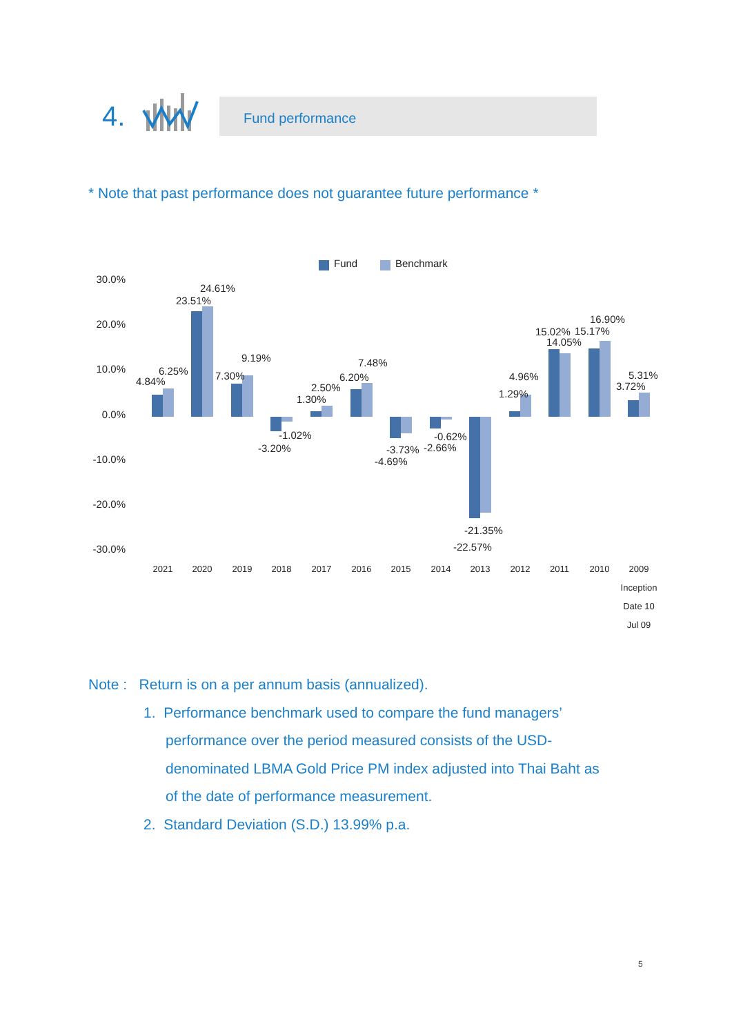4.
Fund performance
* Note that past performance does not guarantee future performance *
Fund
Benchmark
30.0%
20.0%
10.0%
0.0%
-10.0%
-20.0%
-30.0%
4.84%
6.25%
23.51%
24.61%
7.30%
9.19%
-3.20%
-1.02%
1.30%
2.50%
6.20%
7.48%
-4.69%
-3.73%
-2.66%
-0.62%
-21.35%
-22.57%
1.29%
4.96%
15.02%
14.05%
15.17%
16.90%
3.72%
5.31%
2021
2020
2019
2018
2017
2016
2015
2014
2013
2012
2011
2010
2009
Inception
Date 10
Jul 09
Note : Return is on a per annum basis (annualized).
1. Performance benchmark used to compare the fund managers’
performance over the period measured consists of the USD-
denominated LBMA Gold Price PM index adjusted into Thai Baht as
of the date of performance measurement.
2. Standard Deviation (S.D.) 13.99% p.a.
5